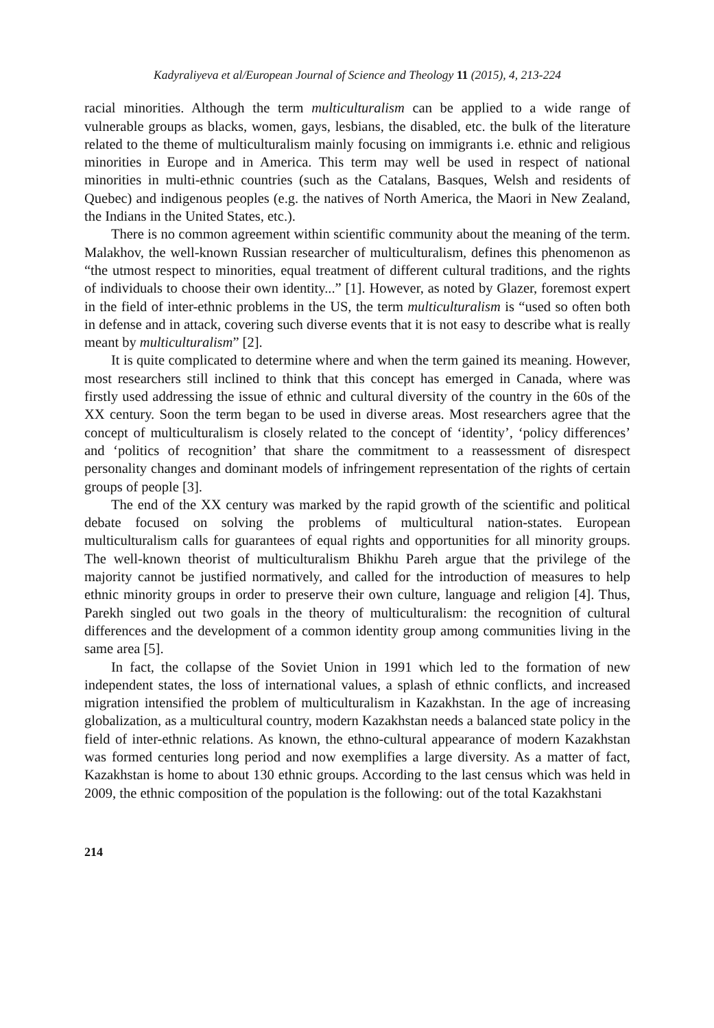Kadyraliyeva et al/European Journal of Science and Theology 11 (2015), 4, 213-224
racial minorities. Although the term multiculturalism can be applied to a wide range of vulnerable groups as blacks, women, gays, lesbians, the disabled, etc. the bulk of the literature related to the theme of multiculturalism mainly focusing on immigrants i.e. ethnic and religious minorities in Europe and in America. This term may well be used in respect of national minorities in multi-ethnic countries (such as the Catalans, Basques, Welsh and residents of Quebec) and indigenous peoples (e.g. the natives of North America, the Maori in New Zealand, the Indians in the United States, etc.).
There is no common agreement within scientific community about the meaning of the term. Malakhov, the well-known Russian researcher of multiculturalism, defines this phenomenon as “the utmost respect to minorities, equal treatment of different cultural traditions, and the rights of individuals to choose their own identity...” [1]. However, as noted by Glazer, foremost expert in the field of inter-ethnic problems in the US, the term multiculturalism is “used so often both in defense and in attack, covering such diverse events that it is not easy to describe what is really meant by multiculturalism” [2].
It is quite complicated to determine where and when the term gained its meaning. However, most researchers still inclined to think that this concept has emerged in Canada, where was firstly used addressing the issue of ethnic and cultural diversity of the country in the 60s of the XX century. Soon the term began to be used in diverse areas. Most researchers agree that the concept of multiculturalism is closely related to the concept of ‘identity’, ‘policy differences’ and ‘politics of recognition’ that share the commitment to a reassessment of disrespect personality changes and dominant models of infringement representation of the rights of certain groups of people [3].
The end of the XX century was marked by the rapid growth of the scientific and political debate focused on solving the problems of multicultural nation-states. European multiculturalism calls for guarantees of equal rights and opportunities for all minority groups. The well-known theorist of multiculturalism Bhikhu Pareh argue that the privilege of the majority cannot be justified normatively, and called for the introduction of measures to help ethnic minority groups in order to preserve their own culture, language and religion [4]. Thus, Parekh singled out two goals in the theory of multiculturalism: the recognition of cultural differences and the development of a common identity group among communities living in the same area [5].
In fact, the collapse of the Soviet Union in 1991 which led to the formation of new independent states, the loss of international values, a splash of ethnic conflicts, and increased migration intensified the problem of multiculturalism in Kazakhstan. In the age of increasing globalization, as a multicultural country, modern Kazakhstan needs a balanced state policy in the field of inter-ethnic relations. As known, the ethno-cultural appearance of modern Kazakhstan was formed centuries long period and now exemplifies a large diversity. As a matter of fact, Kazakhstan is home to about 130 ethnic groups. According to the last census which was held in 2009, the ethnic composition of the population is the following: out of the total Kazakhstani
214